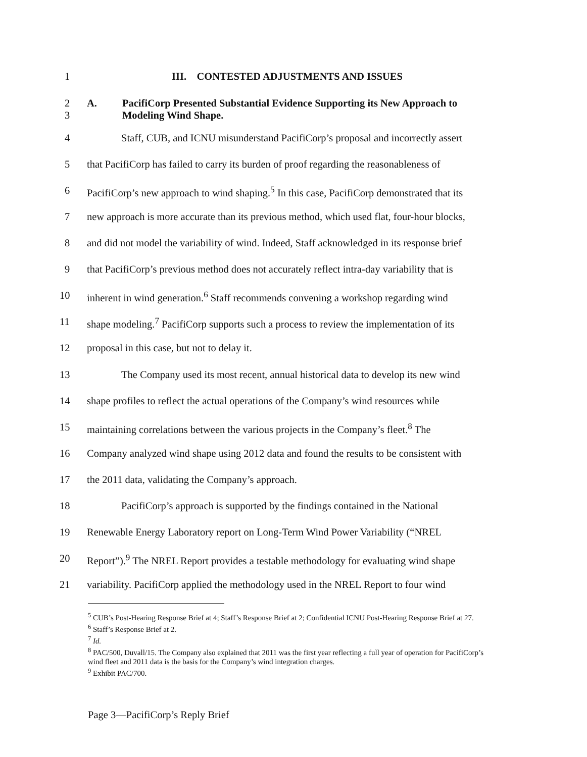1 III. CONTESTED ADJUSTMENTS AND ISSUES
2
3
A. PacifiCorp Presented Substantial Evidence Supporting its New Approach to
Modeling Wind Shape.
4 Staff, CUB, and ICNU misunderstand PacifiCorp’s proposal and incorrectly assert
5 that PacifiCorp has failed to carry its burden of proof regarding the reasonableness of
6 PacifiCorp’s new approach to wind shaping.<sup>5</sup> In this case, PacifiCorp demonstrated that its
7 new approach is more accurate than its previous method, which used flat, four-hour blocks,
8 and did not model the variability of wind. Indeed, Staff acknowledged in its response brief
9 that PacifiCorp’s previous method does not accurately reflect intra-day variability that is
10 inherent in wind generation.<sup>6</sup> Staff recommends convening a workshop regarding wind
11 shape modeling.<sup>7</sup> PacifiCorp supports such a process to review the implementation of its
12 proposal in this case, but not to delay it.
13 The Company used its most recent, annual historical data to develop its new wind
14 shape profiles to reflect the actual operations of the Company’s wind resources while
15 maintaining correlations between the various projects in the Company’s fleet.<sup>8</sup> The
16 Company analyzed wind shape using 2012 data and found the results to be consistent with
17 the 2011 data, validating the Company’s approach.
18 PacifiCorp’s approach is supported by the findings contained in the National
19 Renewable Energy Laboratory report on Long-Term Wind Power Variability (“NREL
20 Report”).<sup>9</sup> The NREL Report provides a testable methodology for evaluating wind shape
21 variability. PacifiCorp applied the methodology used in the NREL Report to four wind
<sup>5</sup> CUB’s Post-Hearing Response Brief at 4; Staff’s Response Brief at 2; Confidential ICNU Post-Hearing Response Brief at 27.
<sup>6</sup> Staff’s Response Brief at 2.
<sup>7</sup> Id.
<sup>8</sup> PAC/500, Duvall/15. The Company also explained that 2011 was the first year reflecting a full year of operation for PacifiCorp’s wind fleet and 2011 data is the basis for the Company’s wind integration charges.
<sup>9</sup> Exhibit PAC/700.
Page 3—PacifiCorp’s Reply Brief